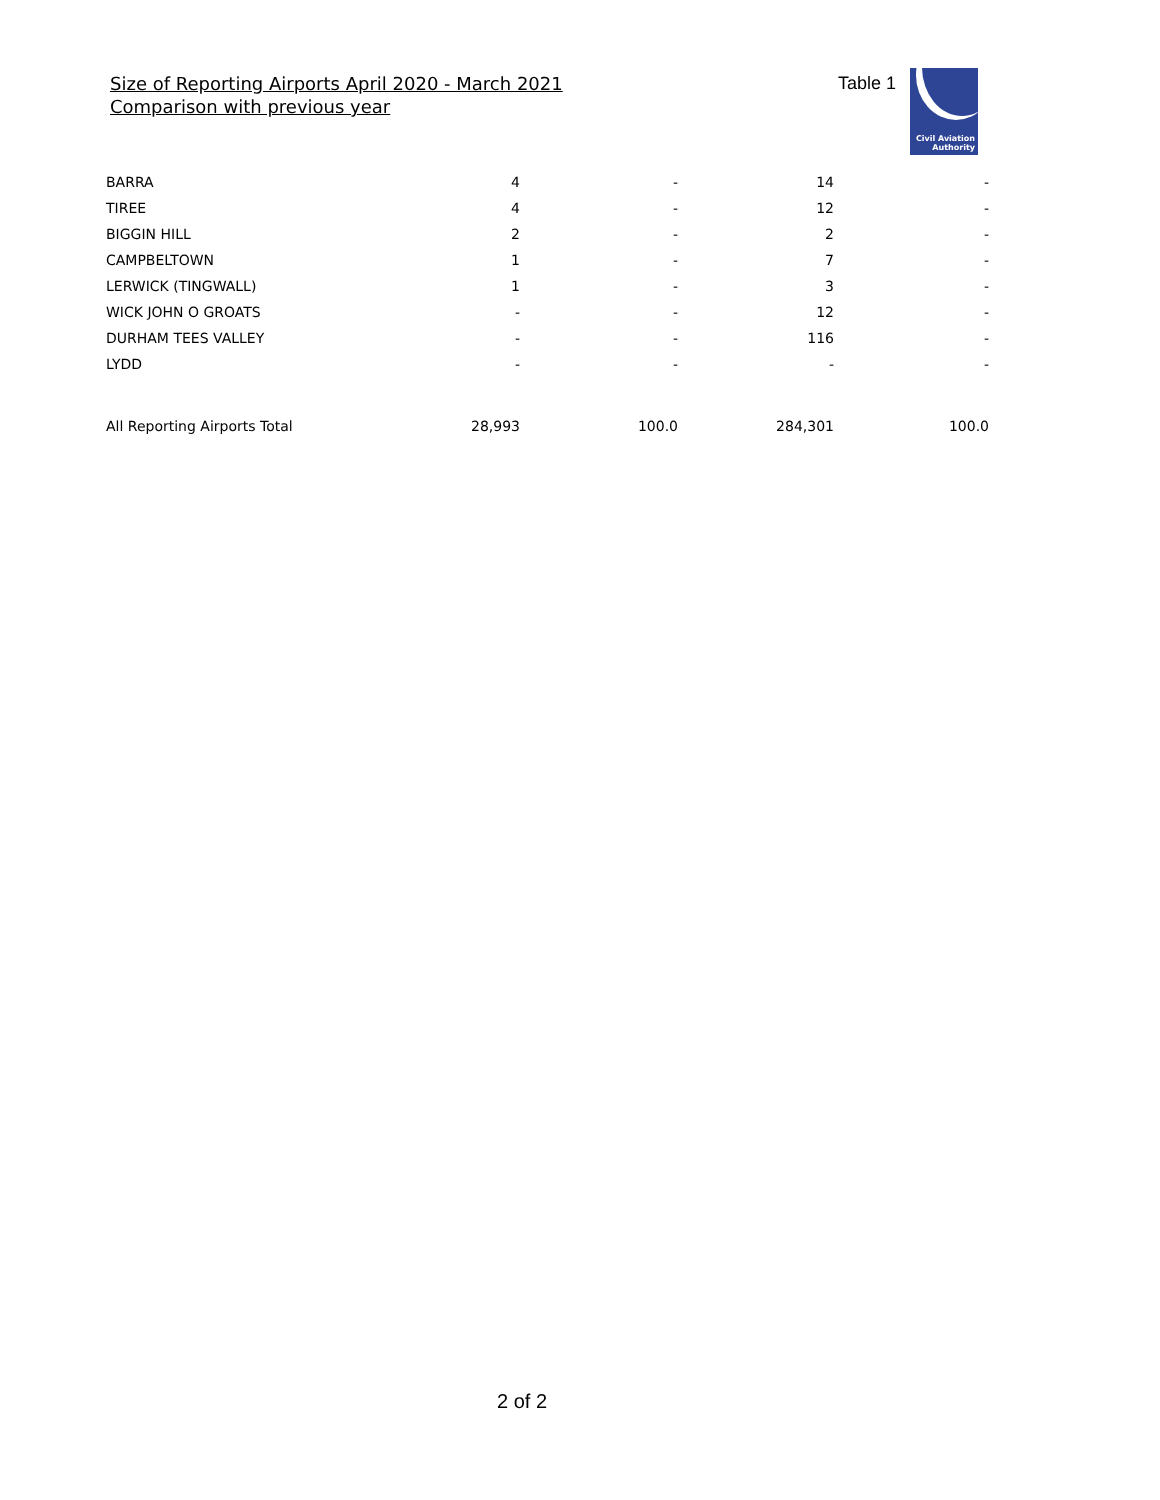Size of Reporting Airports April 2020 - March 2021
Comparison with previous year
Table 1
Civil Aviation
Authority
| BARRA | 4 | - | 14 | - |
| TIREE | 4 | - | 12 | - |
| BIGGIN HILL | 2 | - | 2 | - |
| CAMPBELTOWN | 1 | - | 7 | - |
| LERWICK (TINGWALL) | 1 | - | 3 | - |
| WICK JOHN O GROATS | - | - | 12 | - |
| DURHAM TEES VALLEY | - | - | 116 | - |
| LYDD | - | - | - | - |
| All Reporting Airports Total | 28,993 | 100.0 | 284,301 | 100.0 |
2 of 2